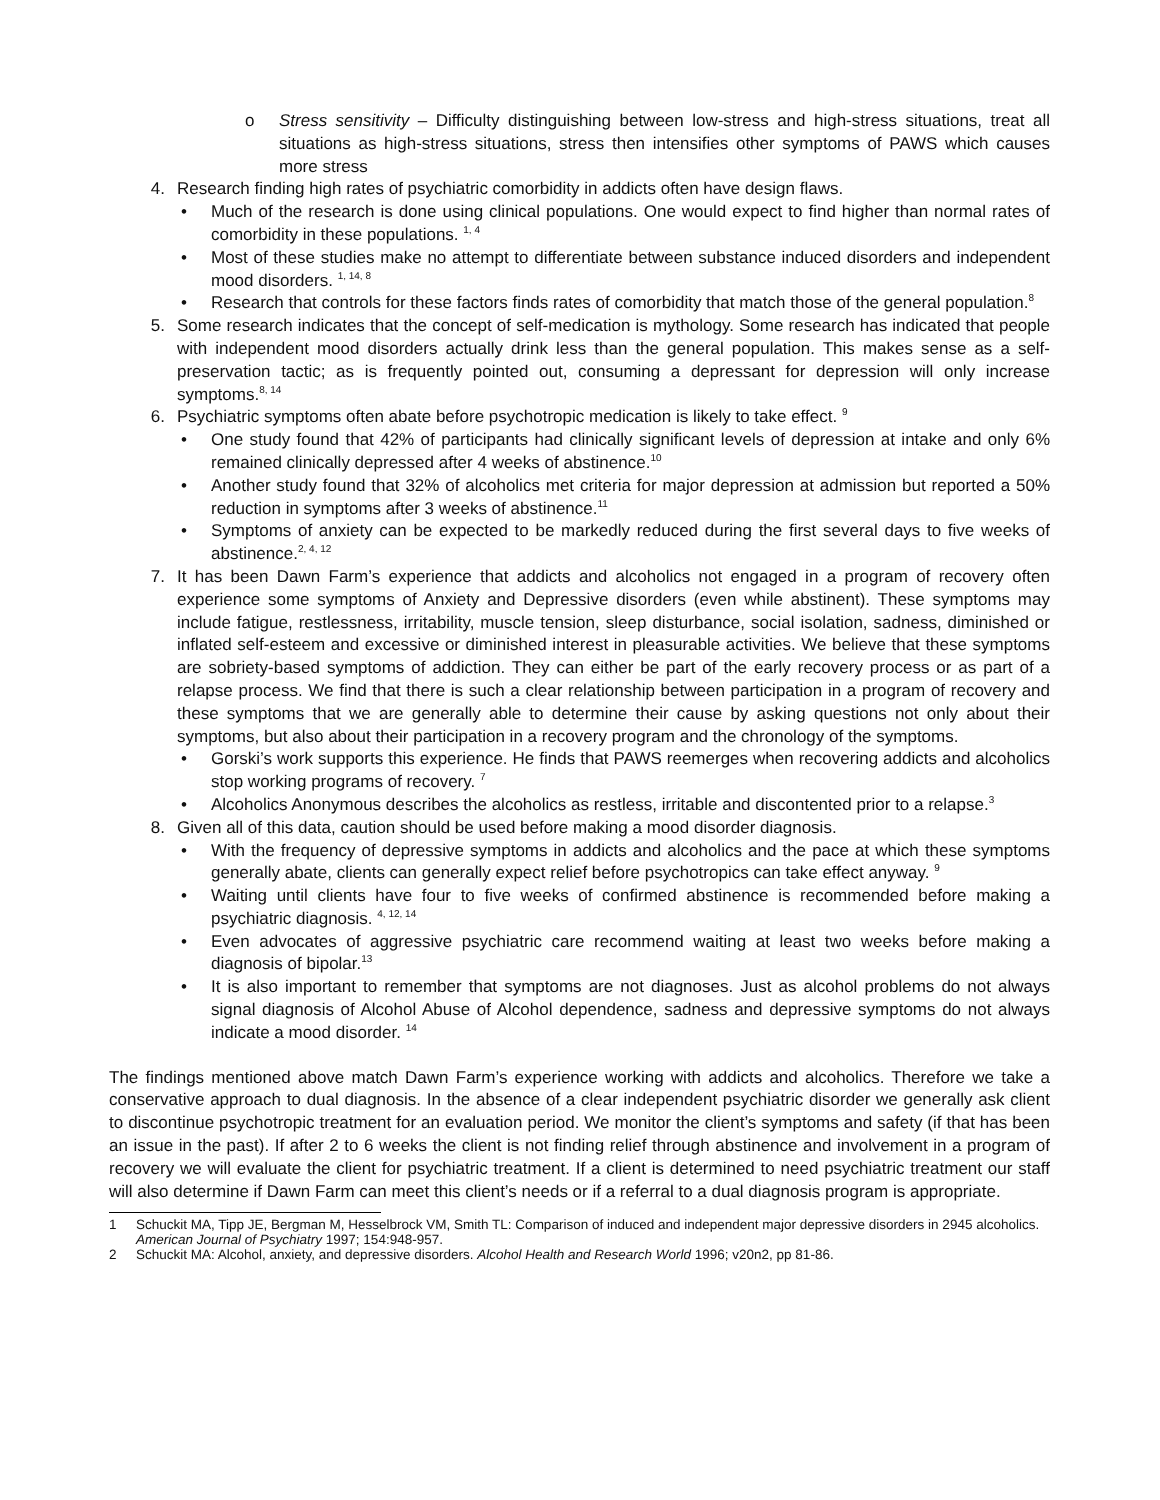o Stress sensitivity – Difficulty distinguishing between low-stress and high-stress situations, treat all situations as high-stress situations, stress then intensifies other symptoms of PAWS which causes more stress
4. Research finding high rates of psychiatric comorbidity in addicts often have design flaws.
• Much of the research is done using clinical populations. One would expect to find higher than normal rates of comorbidity in these populations. <sup>1, 4</sup>
• Most of these studies make no attempt to differentiate between substance induced disorders and independent mood disorders. <sup>1, 14, 8</sup>
• Research that controls for these factors finds rates of comorbidity that match those of the general population.<sup>8</sup>
5. Some research indicates that the concept of self-medication is mythology. Some research has indicated that people with independent mood disorders actually drink less than the general population. This makes sense as a self-preservation tactic; as is frequently pointed out, consuming a depressant for depression will only increase symptoms.<sup>8, 14</sup>
6. Psychiatric symptoms often abate before psychotropic medication is likely to take effect. <sup>9</sup>
• One study found that 42% of participants had clinically significant levels of depression at intake and only 6% remained clinically depressed after 4 weeks of abstinence.<sup>10</sup>
• Another study found that 32% of alcoholics met criteria for major depression at admission but reported a 50% reduction in symptoms after 3 weeks of abstinence.<sup>11</sup>
• Symptoms of anxiety can be expected to be markedly reduced during the first several days to five weeks of abstinence.<sup>2, 4, 12</sup>
7. It has been Dawn Farm’s experience that addicts and alcoholics not engaged in a program of recovery often experience some symptoms of Anxiety and Depressive disorders (even while abstinent). These symptoms may include fatigue, restlessness, irritability, muscle tension, sleep disturbance, social isolation, sadness, diminished or inflated self-esteem and excessive or diminished interest in pleasurable activities. We believe that these symptoms are sobriety-based symptoms of addiction. They can either be part of the early recovery process or as part of a relapse process. We find that there is such a clear relationship between participation in a program of recovery and these symptoms that we are generally able to determine their cause by asking questions not only about their symptoms, but also about their participation in a recovery program and the chronology of the symptoms.
• Gorski’s work supports this experience. He finds that PAWS reemerges when recovering addicts and alcoholics stop working programs of recovery. <sup>7</sup>
• Alcoholics Anonymous describes the alcoholics as restless, irritable and discontented prior to a relapse.<sup>3</sup>
8. Given all of this data, caution should be used before making a mood disorder diagnosis.
• With the frequency of depressive symptoms in addicts and alcoholics and the pace at which these symptoms generally abate, clients can generally expect relief before psychotropics can take effect anyway. <sup>9</sup>
• Waiting until clients have four to five weeks of confirmed abstinence is recommended before making a psychiatric diagnosis. <sup>4, 12, 14</sup>
• Even advocates of aggressive psychiatric care recommend waiting at least two weeks before making a diagnosis of bipolar.<sup>13</sup>
• It is also important to remember that symptoms are not diagnoses. Just as alcohol problems do not always signal diagnosis of Alcohol Abuse of Alcohol dependence, sadness and depressive symptoms do not always indicate a mood disorder. <sup>14</sup>
The findings mentioned above match Dawn Farm’s experience working with addicts and alcoholics. Therefore we take a conservative approach to dual diagnosis. In the absence of a clear independent psychiatric disorder we generally ask client to discontinue psychotropic treatment for an evaluation period. We monitor the client’s symptoms and safety (if that has been an issue in the past). If after 2 to 6 weeks the client is not finding relief through abstinence and involvement in a program of recovery we will evaluate the client for psychiatric treatment. If a client is determined to need psychiatric treatment our staff will also determine if Dawn Farm can meet this client’s needs or if a referral to a dual diagnosis program is appropriate.
1 Schuckit MA, Tipp JE, Bergman M, Hesselbrock VM, Smith TL: Comparison of induced and independent major depressive disorders in 2945 alcoholics. American Journal of Psychiatry 1997; 154:948-957.
2 Schuckit MA: Alcohol, anxiety, and depressive disorders. Alcohol Health and Research World 1996; v20n2, pp 81-86.